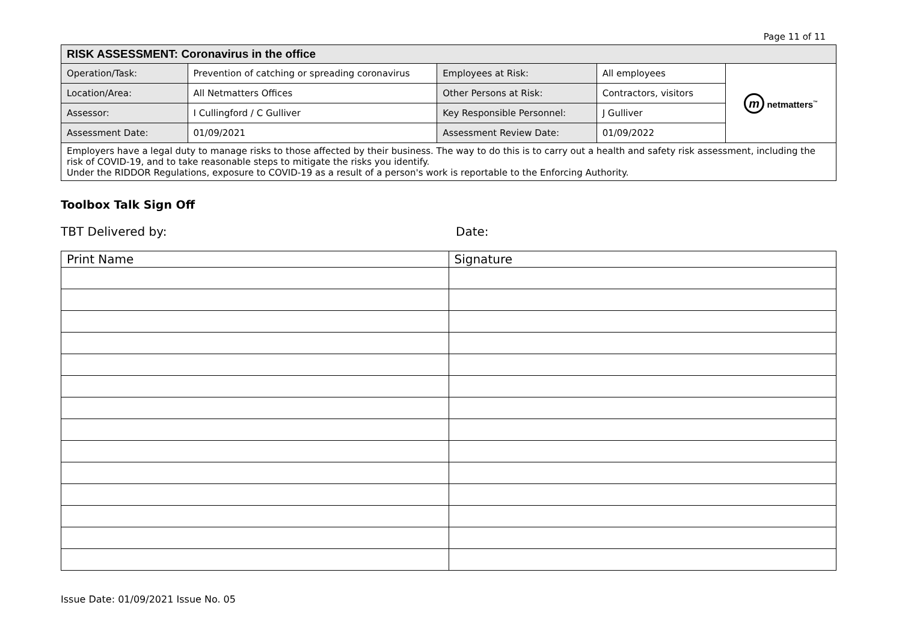Page 11 of 11
| RISK ASSESSMENT: Coronavirus in the office | | | | |
| Operation/Task: | Prevention of catching or spreading coronavirus | Employees at Risk: | All employees | m netmatters<sup>™</sup> |
| Location/Area: | All Netmatters Offices | Other Persons at Risk: | Contractors, visitors | |
| Assessor: | I Cullingford / C Gulliver | Key Responsible Personnel: | J Gulliver | |
| Assessment Date: | 01/09/2021 | Assessment Review Date: | 01/09/2022 | |
| Employers have a legal duty to manage risks to those affected by their business. The way to do this is to carry out a health and safety risk assessment, including the risk of COVID-19, and to take reasonable steps to mitigate the risks you identify. Under the RIDDOR Regulations, exposure to COVID-19 as a result of a person's work is reportable to the Enforcing Authority. | | | | |
Toolbox Talk Sign Off
TBT Delivered by: Date:
| Print Name | Signature |
Issue Date: 01/09/2021 Issue No. 05